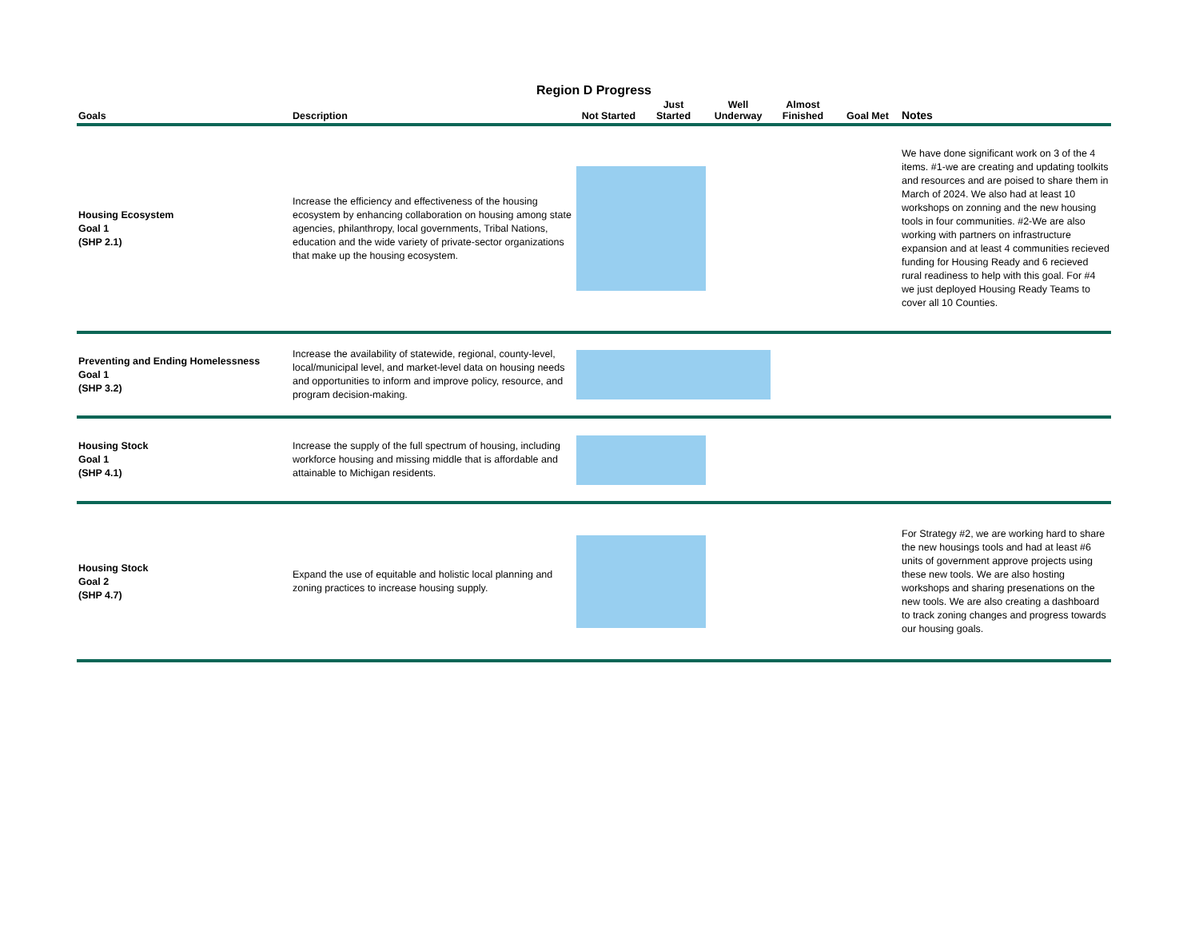Region D Progress
| Goals | Description | Not Started | Just Started | Well Underway | Almost Finished | Goal Met | Notes |
| --- | --- | --- | --- | --- | --- | --- | --- |
| Housing Ecosystem Goal 1 (SHP 2.1) | Increase the efficiency and effectiveness of the housing ecosystem by enhancing collaboration on housing among state agencies, philanthropy, local governments, Tribal Nations, education and the wide variety of private-sector organizations that make up the housing ecosystem. | | | | | | We have done significant work on 3 of the 4 items. #1-we are creating and updating toolkits and resources and are poised to share them in March of 2024. We also had at least 10 workshops on zonning and the new housing tools in four communities. #2-We are also working with partners on infrastructure expansion and at least 4 communities recieved funding for Housing Ready and 6 recieved rural readiness to help with this goal. For #4 we just deployed Housing Ready Teams to cover all 10 Counties. |
| Preventing and Ending Homelessness Goal 1 (SHP 3.2) | Increase the availability of statewide, regional, county-level, local/municipal level, and market-level data on housing needs and opportunities to inform and improve policy, resource, and program decision-making. | | | | | | |
| Housing Stock Goal 1 (SHP 4.1) | Increase the supply of the full spectrum of housing, including workforce housing and missing middle that is affordable and attainable to Michigan residents. | | | | | | |
| Housing Stock Goal 2 (SHP 4.7) | Expand the use of equitable and holistic local planning and zoning practices to increase housing supply. | | | | | | For Strategy #2, we are working hard to share the new housings tools and had at least #6 units of government approve projects using these new tools. We are also hosting workshops and sharing presenations on the new tools. We are also creating a dashboard to track zoning changes and progress towards our housing goals. |